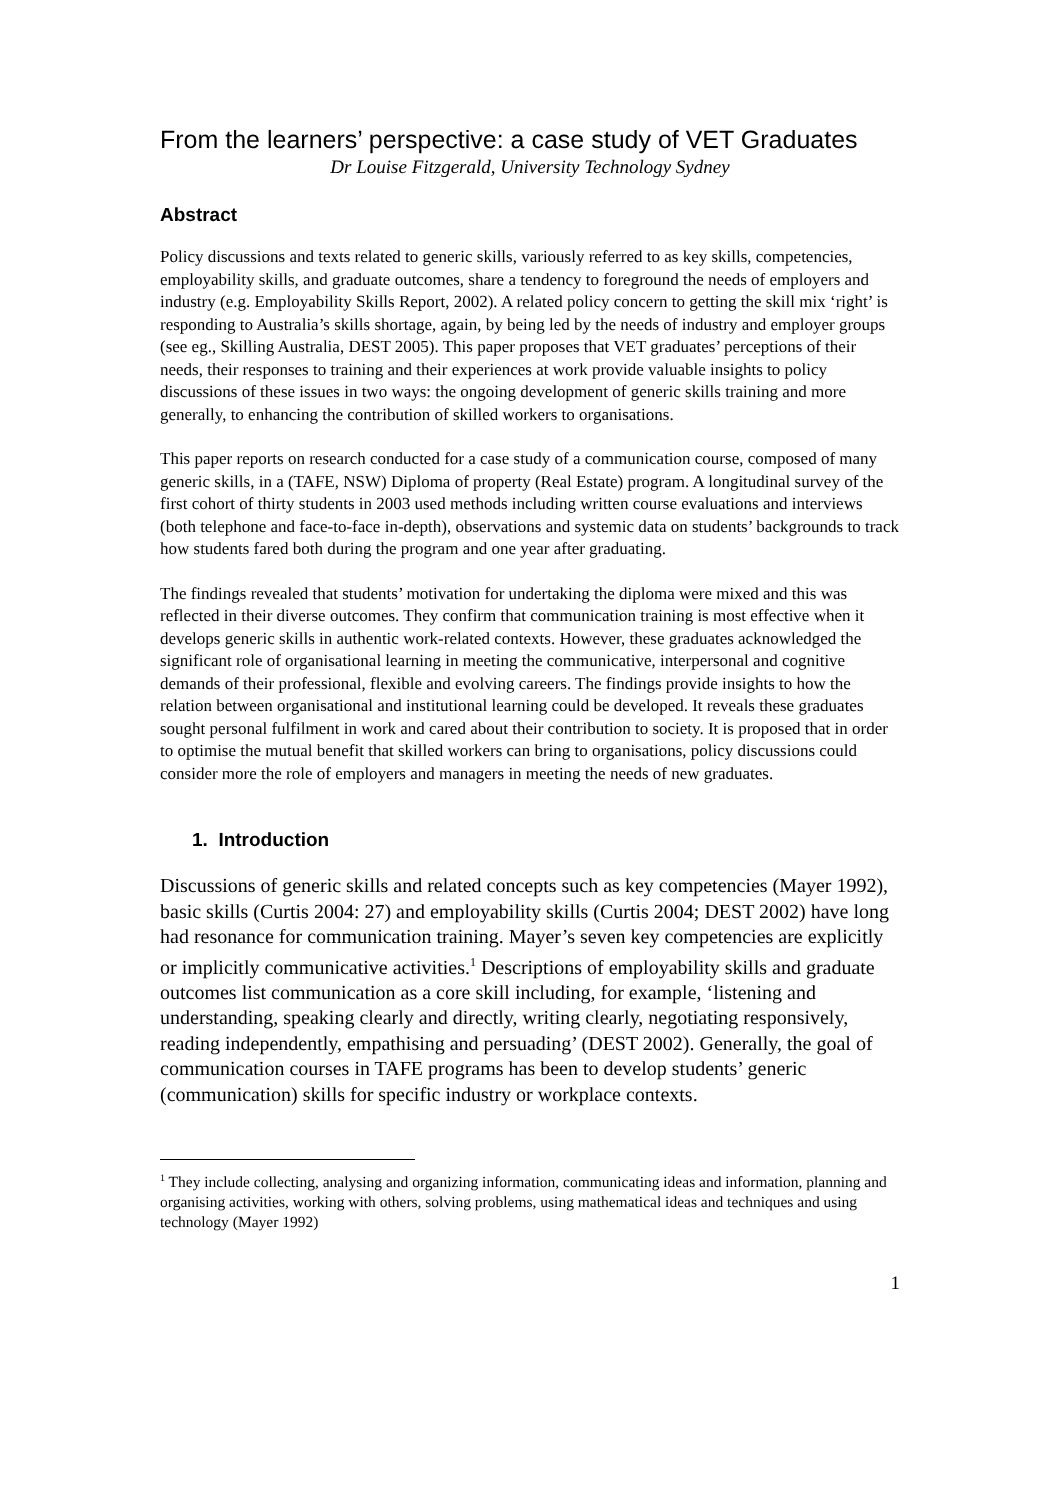From the learners’ perspective: a case study of VET Graduates
Dr Louise Fitzgerald, University Technology Sydney
Abstract
Policy discussions and texts related to generic skills, variously referred to as key skills, competencies, employability skills, and graduate outcomes, share a tendency to foreground the needs of employers and industry (e.g. Employability Skills Report, 2002). A related policy concern to getting the skill mix ‘right’ is responding to Australia’s skills shortage, again, by being led by the needs of industry and employer groups (see eg., Skilling Australia, DEST 2005). This paper proposes that VET graduates’ perceptions of their needs, their responses to training and their experiences at work provide valuable insights to policy discussions of these issues in two ways: the ongoing development of generic skills training and more generally, to enhancing the contribution of skilled workers to organisations.
This paper reports on research conducted for a case study of a communication course, composed of many generic skills, in a (TAFE, NSW) Diploma of property (Real Estate) program. A longitudinal survey of the first cohort of thirty students in 2003 used methods including written course evaluations and interviews (both telephone and face-to-face in-depth), observations and systemic data on students’ backgrounds to track how students fared both during the program and one year after graduating.
The findings revealed that students’ motivation for undertaking the diploma were mixed and this was reflected in their diverse outcomes. They confirm that communication training is most effective when it develops generic skills in authentic work-related contexts. However, these graduates acknowledged the significant role of organisational learning in meeting the communicative, interpersonal and cognitive demands of their professional, flexible and evolving careers. The findings provide insights to how the relation between organisational and institutional learning could be developed. It reveals these graduates sought personal fulfilment in work and cared about their contribution to society. It is proposed that in order to optimise the mutual benefit that skilled workers can bring to organisations, policy discussions could consider more the role of employers and managers in meeting the needs of new graduates.
1. Introduction
Discussions of generic skills and related concepts such as key competencies (Mayer 1992), basic skills (Curtis 2004: 27) and employability skills (Curtis 2004; DEST 2002) have long had resonance for communication training. Mayer’s seven key competencies are explicitly or implicitly communicative activities.<sup>1</sup> Descriptions of employability skills and graduate outcomes list communication as a core skill including, for example, ‘listening and understanding, speaking clearly and directly, writing clearly, negotiating responsively, reading independently, empathising and persuading’ (DEST 2002). Generally, the goal of communication courses in TAFE programs has been to develop students’ generic (communication) skills for specific industry or workplace contexts.
<sup>1</sup> They include collecting, analysing and organizing information, communicating ideas and information, planning and organising activities, working with others, solving problems, using mathematical ideas and techniques and using technology (Mayer 1992)
1